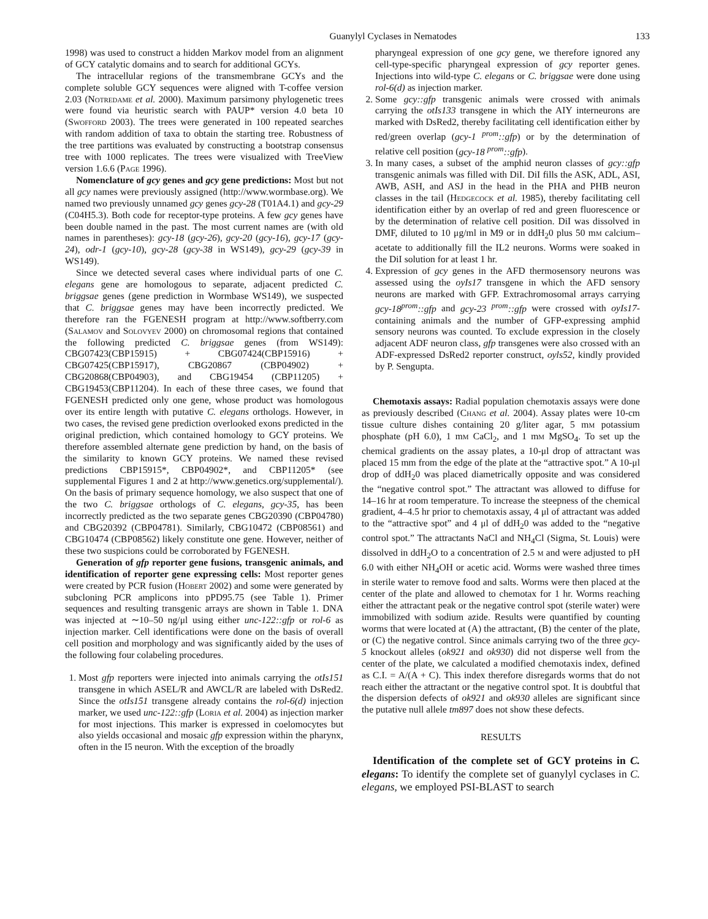Guanylyl Cyclases in Nematodes 133
1998) was used to construct a hidden Markov model from an alignment of GCY catalytic domains and to search for additional GCYs.
The intracellular regions of the transmembrane GCYs and the complete soluble GCY sequences were aligned with T-coffee version 2.03 (Notredame et al. 2000). Maximum parsimony phylogenetic trees were found via heuristic search with PAUP* version 4.0 beta 10 (Swofford 2003). The trees were generated in 100 repeated searches with random addition of taxa to obtain the starting tree. Robustness of the tree partitions was evaluated by constructing a bootstrap consensus tree with 1000 replicates. The trees were visualized with TreeView version 1.6.6 (Page 1996).
Nomenclature of gcy genes and gcy gene predictions: Most but not all gcy names were previously assigned (http://www.wormbase.org). We named two previously unnamed gcy genes gcy-28 (T01A4.1) and gcy-29 (C04H5.3). Both code for receptor-type proteins. A few gcy genes have been double named in the past. The most current names are (with old names in parentheses): gcy-18 (gcy-26), gcy-20 (gcy-16), gcy-17 (gcy-24), odr-1 (gcy-10), gcy-28 (gcy-38 in WS149), gcy-29 (gcy-39 in WS149).
Since we detected several cases where individual parts of one C. elegans gene are homologous to separate, adjacent predicted C. briggsae genes (gene prediction in Wormbase WS149), we suspected that C. briggsae genes may have been incorrectly predicted. We therefore ran the FGENESH program at http://www.softberry.com (Salamov and Solovyev 2000) on chromosomal regions that contained the following predicted C. briggsae genes (from WS149): CBG07423(CBP15915) + CBG07424(CBP15916) + CBG07425(CBP15917), CBG20867 (CBP04902) + CBG20868(CBP04903), and CBG19454 (CBP11205) + CBG19453(CBP11204). In each of these three cases, we found that FGENESH predicted only one gene, whose product was homologous over its entire length with putative C. elegans orthologs. However, in two cases, the revised gene prediction overlooked exons predicted in the original prediction, which contained homology to GCY proteins. We therefore assembled alternate gene prediction by hand, on the basis of the similarity to known GCY proteins. We named these revised predictions CBP15915*, CBP04902*, and CBP11205* (see supplemental Figures 1 and 2 at http://www.genetics.org/supplemental/). On the basis of primary sequence homology, we also suspect that one of the two C. briggsae orthologs of C. elegans, gcy-35, has been incorrectly predicted as the two separate genes CBG20390 (CBP04780) and CBG20392 (CBP04781). Similarly, CBG10472 (CBP08561) and CBG10474 (CBP08562) likely constitute one gene. However, neither of these two suspicions could be corroborated by FGENESH.
Generation of gfp reporter gene fusions, transgenic animals, and identification of reporter gene expressing cells: Most reporter genes were created by PCR fusion (Hobert 2002) and some were generated by subcloning PCR amplicons into pPD95.75 (see Table 1). Primer sequences and resulting transgenic arrays are shown in Table 1. DNA was injected at ∼10–50 ng/μl using either unc-122::gfp or rol-6 as injection marker. Cell identifications were done on the basis of overall cell position and morphology and was significantly aided by the uses of the following four colabeling procedures.
1. Most gfp reporters were injected into animals carrying the otIs151 transgene in which ASEL/R and AWCL/R are labeled with DsRed2. Since the otIs151 transgene already contains the rol-6(d) injection marker, we used unc-122::gfp (Loria et al. 2004) as injection marker for most injections. This marker is expressed in coelomocytes but also yields occasional and mosaic gfp expression within the pharynx, often in the I5 neuron. With the exception of the broadly
pharyngeal expression of one gcy gene, we therefore ignored any cell-type-specific pharyngeal expression of gcy reporter genes. Injections into wild-type C. elegans or C. briggsae were done using rol-6(d) as injection marker.
2. Some gcy::gfp transgenic animals were crossed with animals carrying the otIs133 transgene in which the AIY interneurons are marked with DsRed2, thereby facilitating cell identification either by red/green overlap (gcy-1 <sup>prom</sup>::gfp) or by the determination of relative cell position (gcy-18 <sup>prom</sup>::gfp).
3. In many cases, a subset of the amphid neuron classes of gcy::gfp transgenic animals was filled with DiI. DiI fills the ASK, ADL, ASI, AWB, ASH, and ASJ in the head in the PHA and PHB neuron classes in the tail (Hedgecock et al. 1985), thereby facilitating cell identification either by an overlap of red and green fluorescence or by the determination of relative cell position. DiI was dissolved in DMF, diluted to 10 μg/ml in M9 or in ddH<sub>2</sub>0 plus 50 mm calcium–acetate to additionally fill the IL2 neurons. Worms were soaked in the DiI solution for at least 1 hr.
4. Expression of gcy genes in the AFD thermosensory neurons was assessed using the oyIs17 transgene in which the AFD sensory neurons are marked with GFP. Extrachromosomal arrays carrying gcy-18<sup>prom</sup>::gfp and gcy-23 <sup>prom</sup>::gfp were crossed with oyIs17-containing animals and the number of GFP-expressing amphid sensory neurons was counted. To exclude expression in the closely adjacent ADF neuron class, gfp transgenes were also crossed with an ADF-expressed DsRed2 reporter construct, oyls52, kindly provided by P. Sengupta.
Chemotaxis assays: Radial population chemotaxis assays were done as previously described (Chang et al. 2004). Assay plates were 10-cm tissue culture dishes containing 20 g/liter agar, 5 mm potassium phosphate (pH 6.0), 1 mm CaCl<sub>2</sub>, and 1 mm MgSO<sub>4</sub>. To set up the chemical gradients on the assay plates, a 10-μl drop of attractant was placed 15 mm from the edge of the plate at the “attractive spot.” A 10-μl drop of ddH<sub>2</sub>0 was placed diametrically opposite and was considered the “negative control spot.” The attractant was allowed to diffuse for 14–16 hr at room temperature. To increase the steepness of the chemical gradient, 4–4.5 hr prior to chemotaxis assay, 4 μl of attractant was added to the “attractive spot” and 4 μl of ddH<sub>2</sub>0 was added to the “negative control spot.” The attractants NaCl and NH<sub>4</sub>Cl (Sigma, St. Louis) were dissolved in ddH<sub>2</sub>O to a concentration of 2.5 m and were adjusted to pH 6.0 with either NH<sub>4</sub>OH or acetic acid. Worms were washed three times in sterile water to remove food and salts. Worms were then placed at the center of the plate and allowed to chemotax for 1 hr. Worms reaching either the attractant peak or the negative control spot (sterile water) were immobilized with sodium azide. Results were quantified by counting worms that were located at (A) the attractant, (B) the center of the plate, or (C) the negative control. Since animals carrying two of the three gcy-5 knockout alleles (ok921 and ok930) did not disperse well from the center of the plate, we calculated a modified chemotaxis index, defined as C.I. = A/(A + C). This index therefore disregards worms that do not reach either the attractant or the negative control spot. It is doubtful that the dispersion defects of ok921 and ok930 alleles are significant since the putative null allele tm897 does not show these defects.
RESULTS
Identification of the complete set of GCY proteins in C. elegans: To identify the complete set of guanylyl cyclases in C. elegans, we employed PSI-BLAST to search